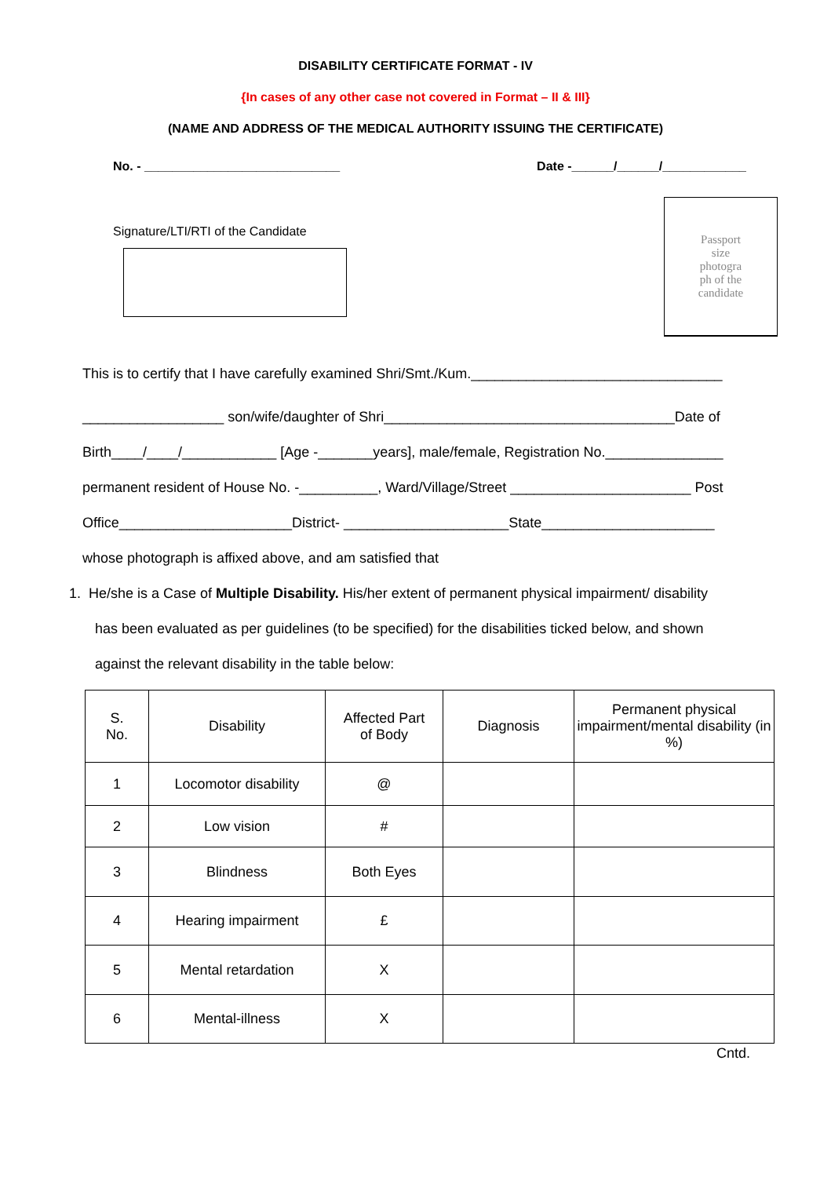DISABILITY CERTIFICATE FORMAT - IV
{In cases of any other case not covered in Format – II & III}
(NAME AND ADDRESS OF THE MEDICAL AUTHORITY ISSUING THE CERTIFICATE)
No. - ____________________________ Date -______/______/____________
Signature/LTI/RTI of the Candidate
Passport
size
photogra
ph of the
candidate
This is to certify that I have carefully examined Shri/Smt./Kum.________________________________
__________________ son/wife/daughter of Shri_____________________________________Date of
Birth____/____/____________ [Age -_______years], male/female, Registration No._______________
permanent resident of House No. -__________, Ward/Village/Street _______________________ Post
Office______________________District- _____________________State______________________
whose photograph is affixed above, and am satisfied that
1. He/she is a Case of Multiple Disability. His/her extent of permanent physical impairment/ disability
has been evaluated as per guidelines (to be specified) for the disabilities ticked below, and shown
against the relevant disability in the table below:
| S. No. | Disability | Affected Part of Body | Diagnosis | Permanent physical impairment/mental disability (in %) |
| --- | --- | --- | --- | --- |
| 1 | Locomotor disability | @ | | |
| 2 | Low vision | # | | |
| 3 | Blindness | Both Eyes | | |
| 4 | Hearing impairment | £ | | |
| 5 | Mental retardation | X | | |
| 6 | Mental-illness | X | | |
Cntd.